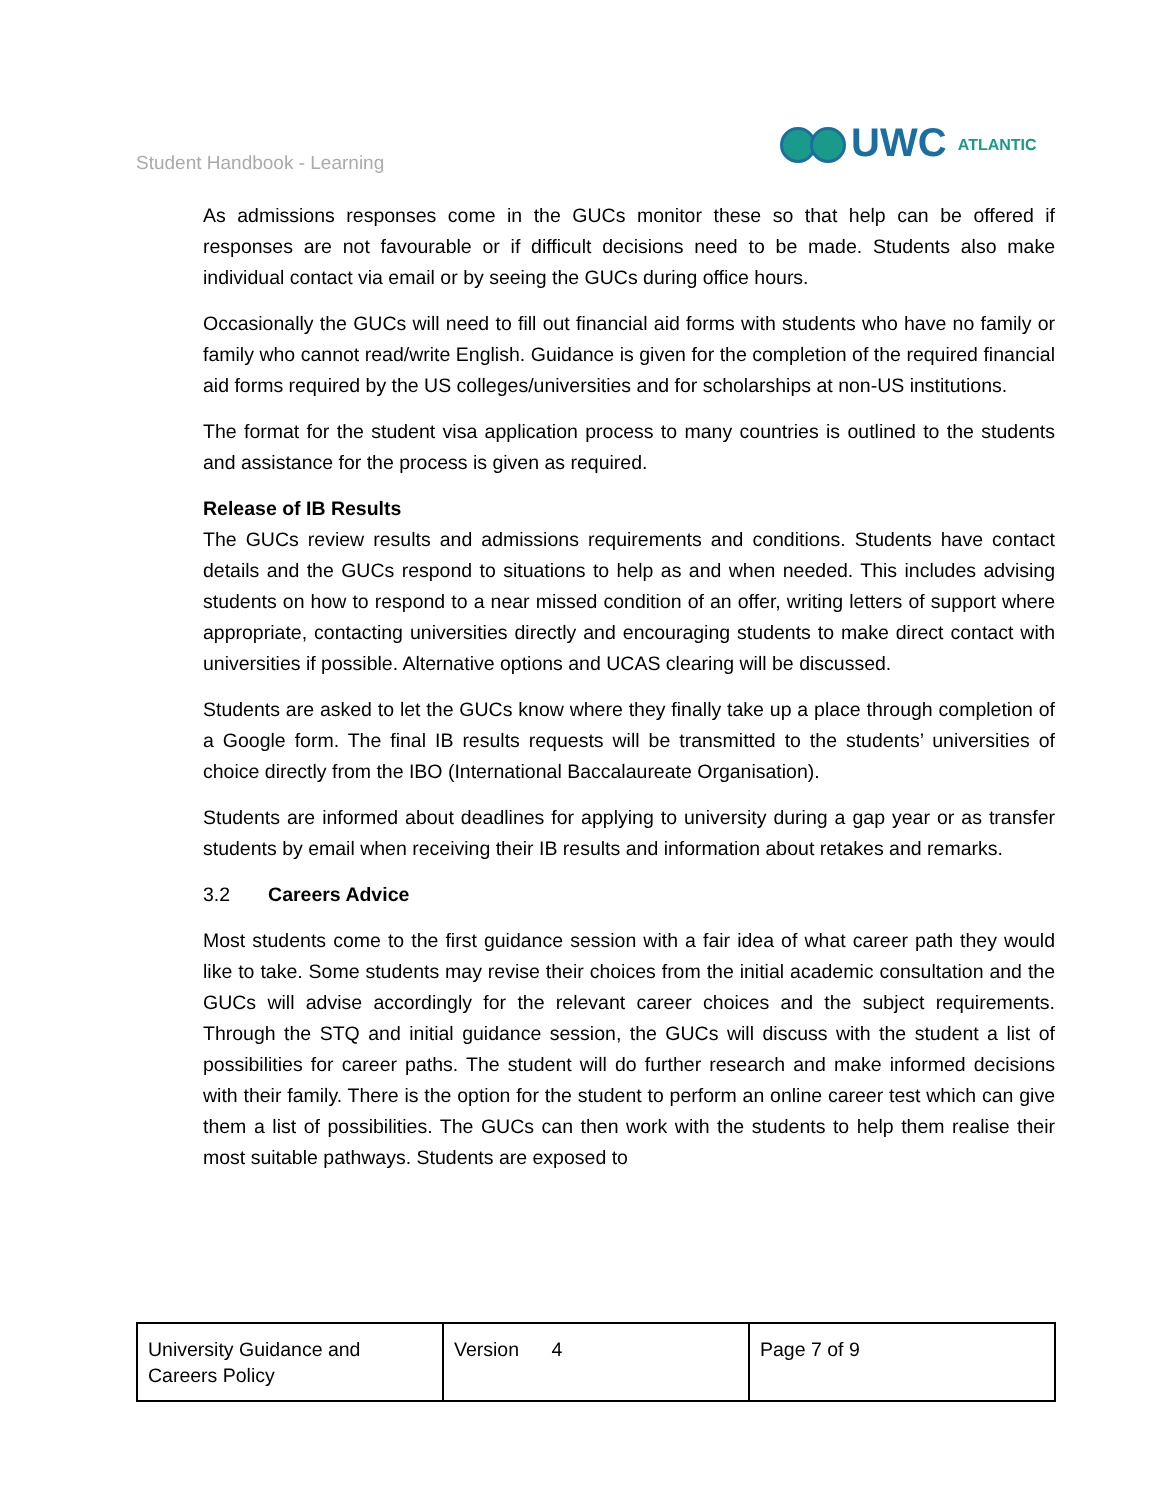Student Handbook - Learning UWC ATLANTIC
As admissions responses come in the GUCs monitor these so that help can be offered if responses are not favourable or if difficult decisions need to be made. Students also make individual contact via email or by seeing the GUCs during office hours.
Occasionally the GUCs will need to fill out financial aid forms with students who have no family or family who cannot read/write English. Guidance is given for the completion of the required financial aid forms required by the US colleges/universities and for scholarships at non-US institutions.
The format for the student visa application process to many countries is outlined to the students and assistance for the process is given as required.
Release of IB Results
The GUCs review results and admissions requirements and conditions. Students have contact details and the GUCs respond to situations to help as and when needed. This includes advising students on how to respond to a near missed condition of an offer, writing letters of support where appropriate, contacting universities directly and encouraging students to make direct contact with universities if possible. Alternative options and UCAS clearing will be discussed.
Students are asked to let the GUCs know where they finally take up a place through completion of a Google form. The final IB results requests will be transmitted to the students’ universities of choice directly from the IBO (International Baccalaureate Organisation).
Students are informed about deadlines for applying to university during a gap year or as transfer students by email when receiving their IB results and information about retakes and remarks.
3.2 Careers Advice
Most students come to the first guidance session with a fair idea of what career path they would like to take. Some students may revise their choices from the initial academic consultation and the GUCs will advise accordingly for the relevant career choices and the subject requirements. Through the STQ and initial guidance session, the GUCs will discuss with the student a list of possibilities for career paths. The student will do further research and make informed decisions with their family. There is the option for the student to perform an online career test which can give them a list of possibilities. The GUCs can then work with the students to help them realise their most suitable pathways. Students are exposed to
| University Guidance and Careers Policy | Version 4 | Page 7 of 9 |